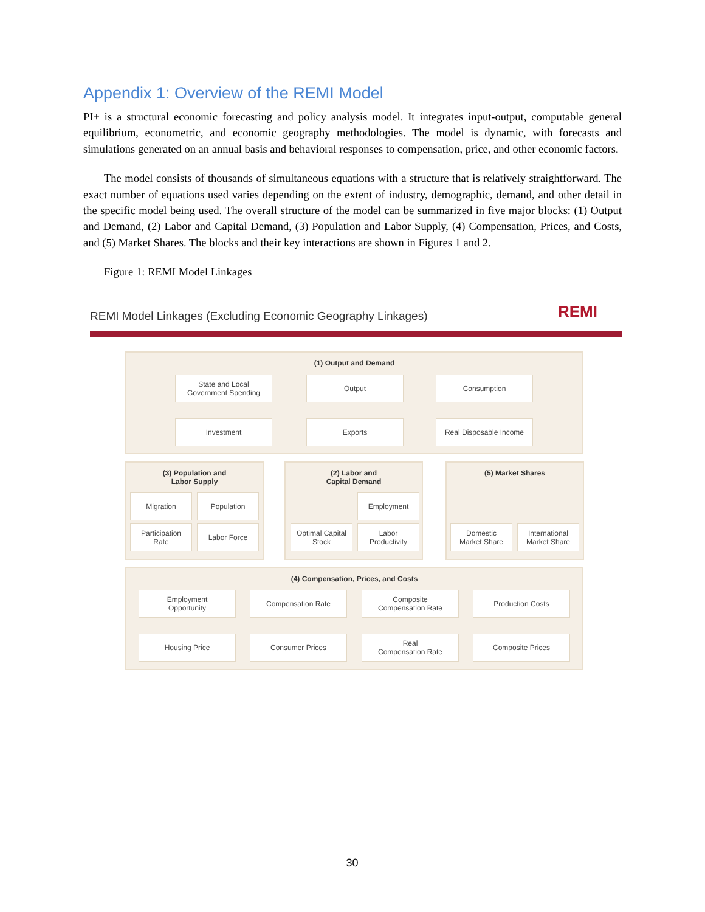Appendix 1: Overview of the REMI Model
PI+ is a structural economic forecasting and policy analysis model. It integrates input-output, computable general equilibrium, econometric, and economic geography methodologies. The model is dynamic, with forecasts and simulations generated on an annual basis and behavioral responses to compensation, price, and other economic factors.
The model consists of thousands of simultaneous equations with a structure that is relatively straightforward. The exact number of equations used varies depending on the extent of industry, demographic, demand, and other detail in the specific model being used. The overall structure of the model can be summarized in five major blocks: (1) Output and Demand, (2) Labor and Capital Demand, (3) Population and Labor Supply, (4) Compensation, Prices, and Costs, and (5) Market Shares. The blocks and their key interactions are shown in Figures 1 and 2.
Figure 1: REMI Model Linkages
REMI Model Linkages (Excluding Economic Geography Linkages)
REMI
(1) Output and Demand
State and Local
Government Spending
Output Consumption
Investment Exports
Real Disposable Income
(3) Population and
Labor Supply
Migration Population
Participation
Rate
Labor Force
(2) Labor and
Capital Demand
Employment
Optimal Capital
Stock
Labor
Productivity
(5) Market Shares
Domestic
Market Share
International
Market Share
(4) Compensation, Prices, and Costs
Employment
Opportunity
Compensation Rate
Composite
Compensation Rate
Production Costs
Housing Price Consumer Prices
Real
Compensation Rate
Composite Prices
30